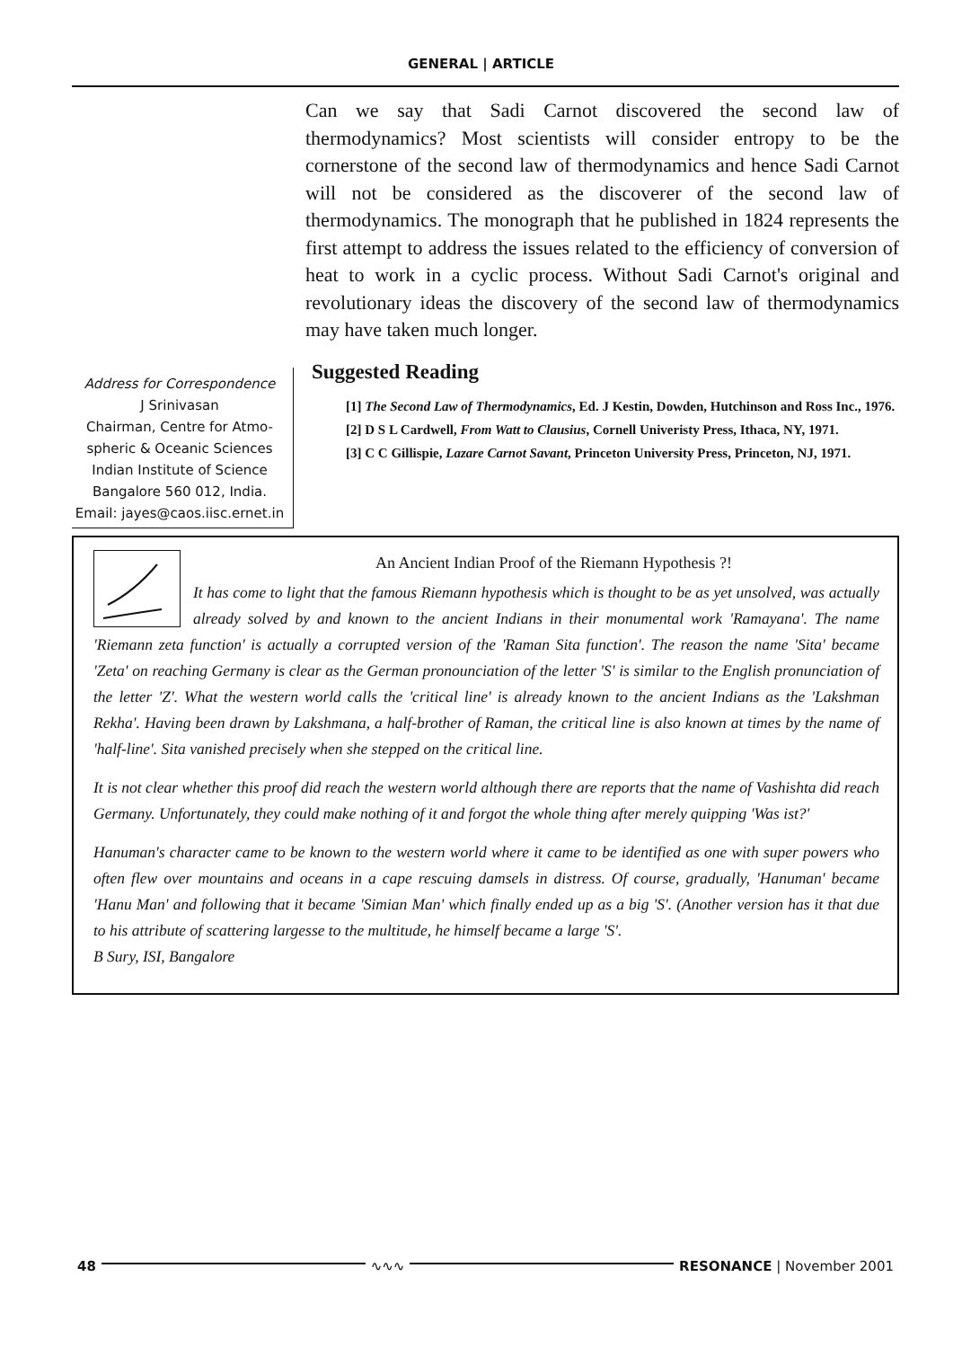GENERAL | ARTICLE
Can we say that Sadi Carnot discovered the second law of thermodynamics? Most scientists will consider entropy to be the cornerstone of the second law of thermodynamics and hence Sadi Carnot will not be considered as the discoverer of the second law of thermodynamics. The monograph that he published in 1824 represents the first attempt to address the issues related to the efficiency of conversion of heat to work in a cyclic process. Without Sadi Carnot's original and revolutionary ideas the discovery of the second law of thermodynamics may have taken much longer.
Address for Correspondence
J Srinivasan
Chairman, Centre for Atmo-
spheric & Oceanic Sciences
Indian Institute of Science
Bangalore 560 012, India.
Email: jayes@caos.iisc.ernet.in
Suggested Reading
[1] The Second Law of Thermodynamics, Ed. J Kestin, Dowden, Hutchinson and Ross Inc., 1976.
[2] D S L Cardwell, From Watt to Clausius, Cornell Univeristy Press, Ithaca, NY, 1971.
[3] C C Gillispie, Lazare Carnot Savant, Princeton University Press, Princeton, NJ, 1971.
An Ancient Indian Proof of the Riemann Hypothesis ?!
It has come to light that the famous Riemann hypothesis which is thought to be as yet unsolved, was actually already solved by and known to the ancient Indians in their monumental work 'Ramayana'. The name 'Riemann zeta function' is actually a corrupted version of the 'Raman Sita function'. The reason the name 'Sita' became 'Zeta' on reaching Germany is clear as the German pronounciation of the letter 'S' is similar to the English pronunciation of the letter 'Z'. What the western world calls the 'critical line' is already known to the ancient Indians as the 'Lakshman Rekha'. Having been drawn by Lakshmana, a half-brother of Raman, the critical line is also known at times by the name of 'half-line'. Sita vanished precisely when she stepped on the critical line.
It is not clear whether this proof did reach the western world although there are reports that the name of Vashishta did reach Germany. Unfortunately, they could make nothing of it and forgot the whole thing after merely quipping 'Was ist?'
Hanuman's character came to be known to the western world where it came to be identified as one with super powers who often flew over mountains and oceans in a cape rescuing damsels in distress. Of course, gradually, 'Hanuman' became 'Hanu Man' and following that it became 'Simian Man' which finally ended up as a big 'S'. (Another version has it that due to his attribute of scattering largesse to the multitude, he himself became a large 'S'.
B Sury, ISI, Bangalore
48 ∿∿∿ RESONANCE | November 2001